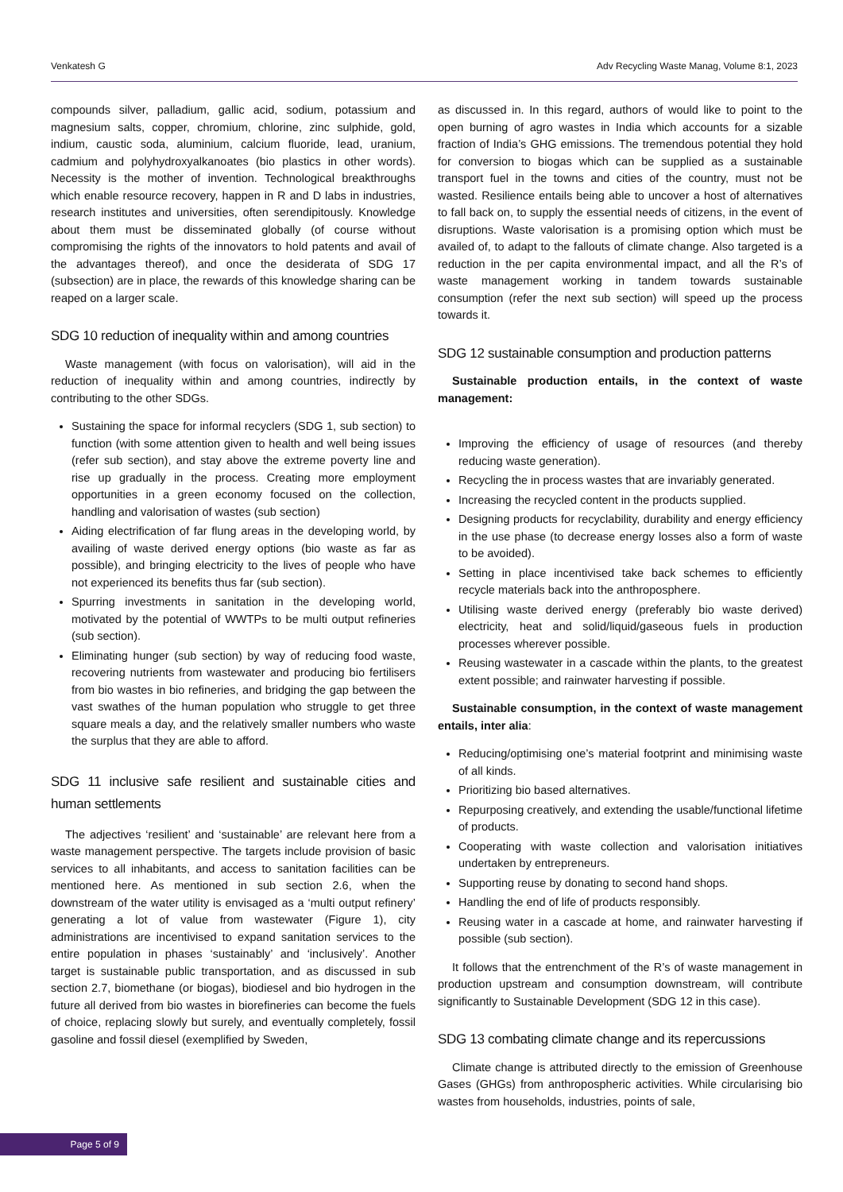Venkatesh G Adv Recycling Waste Manag, Volume 8:1, 2023
compounds silver, palladium, gallic acid, sodium, potassium and magnesium salts, copper, chromium, chlorine, zinc sulphide, gold, indium, caustic soda, aluminium, calcium fluoride, lead, uranium, cadmium and polyhydroxyalkanoates (bio plastics in other words). Necessity is the mother of invention. Technological breakthroughs which enable resource recovery, happen in R and D labs in industries, research institutes and universities, often serendipitously. Knowledge about them must be disseminated globally (of course without compromising the rights of the innovators to hold patents and avail of the advantages thereof), and once the desiderata of SDG 17 (subsection) are in place, the rewards of this knowledge sharing can be reaped on a larger scale.
SDG 10 reduction of inequality within and among countries
Waste management (with focus on valorisation), will aid in the reduction of inequality within and among countries, indirectly by contributing to the other SDGs.
Sustaining the space for informal recyclers (SDG 1, sub section) to function (with some attention given to health and well being issues (refer sub section), and stay above the extreme poverty line and rise up gradually in the process. Creating more employment opportunities in a green economy focused on the collection, handling and valorisation of wastes (sub section)
Aiding electrification of far flung areas in the developing world, by availing of waste derived energy options (bio waste as far as possible), and bringing electricity to the lives of people who have not experienced its benefits thus far (sub section).
Spurring investments in sanitation in the developing world, motivated by the potential of WWTPs to be multi output refineries (sub section).
Eliminating hunger (sub section) by way of reducing food waste, recovering nutrients from wastewater and producing bio fertilisers from bio wastes in bio refineries, and bridging the gap between the vast swathes of the human population who struggle to get three square meals a day, and the relatively smaller numbers who waste the surplus that they are able to afford.
SDG 11 inclusive safe resilient and sustainable cities and human settlements
The adjectives ‘resilient’ and ‘sustainable’ are relevant here from a waste management perspective. The targets include provision of basic services to all inhabitants, and access to sanitation facilities can be mentioned here. As mentioned in sub section 2.6, when the downstream of the water utility is envisaged as a ‘multi output refinery’ generating a lot of value from wastewater (Figure 1), city administrations are incentivised to expand sanitation services to the entire population in phases ‘sustainably’ and ‘inclusively’. Another target is sustainable public transportation, and as discussed in sub section 2.7, biomethane (or biogas), biodiesel and bio hydrogen in the future all derived from bio wastes in biorefineries can become the fuels of choice, replacing slowly but surely, and eventually completely, fossil gasoline and fossil diesel (exemplified by Sweden,
as discussed in. In this regard, authors of would like to point to the open burning of agro wastes in India which accounts for a sizable fraction of India’s GHG emissions. The tremendous potential they hold for conversion to biogas which can be supplied as a sustainable transport fuel in the towns and cities of the country, must not be wasted. Resilience entails being able to uncover a host of alternatives to fall back on, to supply the essential needs of citizens, in the event of disruptions. Waste valorisation is a promising option which must be availed of, to adapt to the fallouts of climate change. Also targeted is a reduction in the per capita environmental impact, and all the R’s of waste management working in tandem towards sustainable consumption (refer the next sub section) will speed up the process towards it.
SDG 12 sustainable consumption and production patterns
Sustainable production entails, in the context of waste management:
Improving the efficiency of usage of resources (and thereby reducing waste generation).
Recycling the in process wastes that are invariably generated.
Increasing the recycled content in the products supplied.
Designing products for recyclability, durability and energy efficiency in the use phase (to decrease energy losses also a form of waste to be avoided).
Setting in place incentivised take back schemes to efficiently recycle materials back into the anthroposphere.
Utilising waste derived energy (preferably bio waste derived) electricity, heat and solid/liquid/gaseous fuels in production processes wherever possible.
Reusing wastewater in a cascade within the plants, to the greatest extent possible; and rainwater harvesting if possible.
Sustainable consumption, in the context of waste management entails, inter alia:
Reducing/optimising one’s material footprint and minimising waste of all kinds.
Prioritizing bio based alternatives.
Repurposing creatively, and extending the usable/functional lifetime of products.
Cooperating with waste collection and valorisation initiatives undertaken by entrepreneurs.
Supporting reuse by donating to second hand shops.
Handling the end of life of products responsibly.
Reusing water in a cascade at home, and rainwater harvesting if possible (sub section).
It follows that the entrenchment of the R’s of waste management in production upstream and consumption downstream, will contribute significantly to Sustainable Development (SDG 12 in this case).
SDG 13 combating climate change and its repercussions
Climate change is attributed directly to the emission of Greenhouse Gases (GHGs) from anthropospheric activities. While circularising bio wastes from households, industries, points of sale,
Page 5 of 9